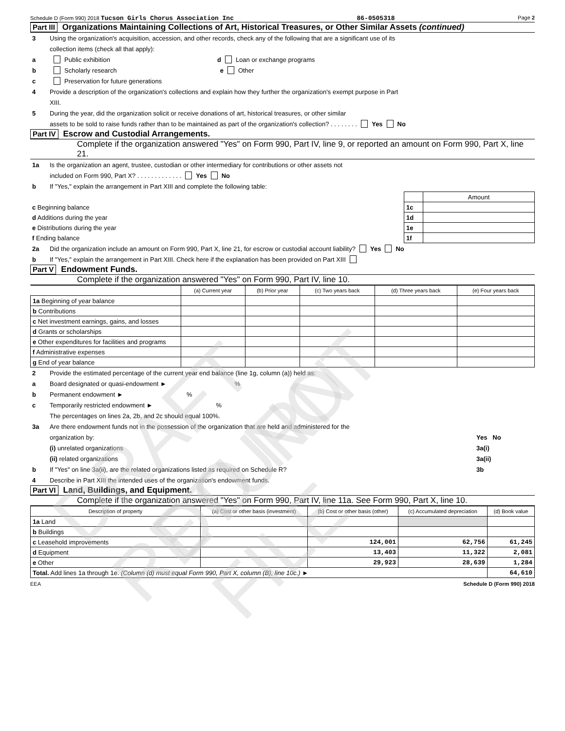Schedule D (Form 990) 2018 Tucson Girls Chorus Association Inc 86-0505318 Page 2
Part III Organizations Maintaining Collections of Art, Historical Treasures, or Other Similar Assets (continued)
3 Using the organization's acquisition, accession, and other records, check any of the following that are a significant use of its
collection items (check all that apply):
a Public exhibition d Loan or exchange programs
b Scholarly research e Other
c Preservation for future generations
4 Provide a description of the organization's collections and explain how they further the organization's exempt purpose in Part
XIII.
5 During the year, did the organization solicit or receive donations of art, historical treasures, or other similar
assets to be sold to raise funds rather than to be maintained as part of the organization's collection? . . . . . . . . Yes No
Part IV Escrow and Custodial Arrangements.
Complete if the organization answered "Yes" on Form 990, Part IV, line 9, or reported an amount on Form 990, Part X, line 21.
1a Is the organization an agent, trustee, custodian or other intermediary for contributions or other assets not
included on Form 990, Part X? . . . . . . . . . . . . . Yes No
b If "Yes," explain the arrangement in Part XIII and complete the following table:
| | | Amount |
| c Beginning balance | 1c | |
| d Additions during the year | 1d | |
| e Distributions during the year | 1e | |
| f Ending balance | 1f | |
2a Did the organization include an amount on Form 990, Part X, line 21, for escrow or custodial account liability? Yes No
b If "Yes," explain the arrangement in Part XIII. Check here if the explanation has been provided on Part XIII
Part V Endowment Funds.
Complete if the organization answered "Yes" on Form 990, Part IV, line 10.
| | (a) Current year | (b) Prior year | (c) Two years back | (d) Three years back | (e) Four years back |
| 1a Beginning of year balance | | | | | |
| b Contributions | | | | | |
| c Net investment earnings, gains, and losses | | | | | |
| d Grants or scholarships | | | | | |
| e Other expenditures for facilities and programs | | | | | |
| f Administrative expenses | | | | | |
| g End of year balance | | | | | |
2 Provide the estimated percentage of the current year end balance (line 1g, column (a)) held as:
a Board designated or quasi-endowment ► %
b Permanent endowment ► %
c Temporarily restricted endowment ► %
The percentages on lines 2a, 2b, and 2c should equal 100%.
3a Are there endowment funds not in the possession of the organization that are held and administered for the
organization by: Yes No
(i) unrelated organizations 3a(i)
(ii) related organizations 3a(ii)
b If "Yes" on line 3a(ii), are the related organizations listed as required on Schedule R? 3b
4 Describe in Part XIII the intended uses of the organization's endowment funds.
Part VI Land, Buildings, and Equipment.
Complete if the organization answered "Yes" on Form 990, Part IV, line 11a. See Form 990, Part X, line 10.
| Description of property | (a) Cost or other basis (investment) | (b) Cost or other basis (other) | (c) Accumulated depreciation | (d) Book value |
| --- | --- | --- | --- | --- |
| 1a Land | | | | |
| b Buildings | | | | |
| c Leasehold improvements | | 124,001 | 62,756 | 61,245 |
| d Equipment | | 13,403 | 11,322 | 2,081 |
| e Other | | 29,923 | 28,639 | 1,284 |
| Total. Add lines 1a through 1e. (Column (d) must equal Form 990, Part X, column (B), line 10c.) ► | | | | 64,610 |
EEA Schedule D (Form 990) 2018
DRAFT RETURN
DO NOT FILE